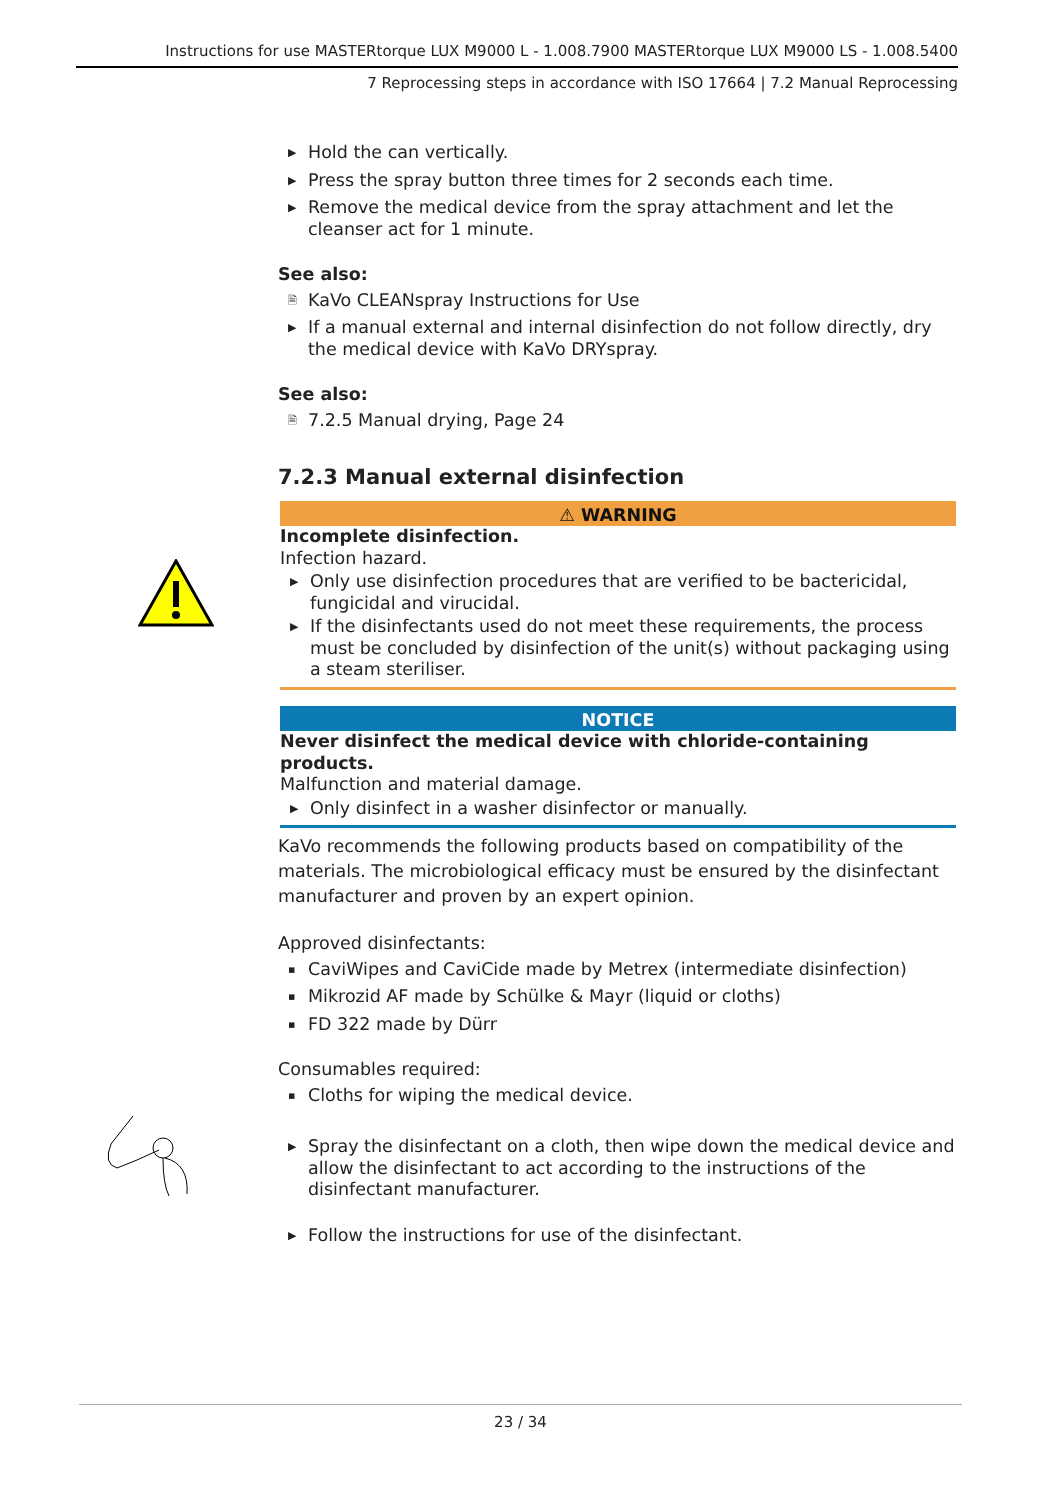Instructions for use MASTERtorque LUX M9000 L - 1.008.7900 MASTERtorque LUX M9000 LS - 1.008.5400
7 Reprocessing steps in accordance with ISO 17664 | 7.2 Manual Reprocessing
▶ Hold the can vertically.
▶ Press the spray button three times for 2 seconds each time.
▶ Remove the medical device from the spray attachment and let the cleanser act for 1 minute.
See also:
🗎 KaVo CLEANspray Instructions for Use
▶ If a manual external and internal disinfection do not follow directly, dry the medical device with KaVo DRYspray.
See also:
🗎 7.2.5 Manual drying, Page 24
7.2.3 Manual external disinfection
⚠ WARNING
Incomplete disinfection.
Infection hazard.
▶ Only use disinfection procedures that are verified to be bactericidal, fungicidal and virucidal.
▶ If the disinfectants used do not meet these requirements, the process must be concluded by disinfection of the unit(s) without packaging using a steam steriliser.
NOTICE
Never disinfect the medical device with chloride-containing products.
Malfunction and material damage.
▶ Only disinfect in a washer disinfector or manually.
KaVo recommends the following products based on compatibility of the materials. The microbiological efficacy must be ensured by the disinfectant manufacturer and proven by an expert opinion.
Approved disinfectants:
▪ CaviWipes and CaviCide made by Metrex (intermediate disinfection)
▪ Mikrozid AF made by Schülke & Mayr (liquid or cloths)
▪ FD 322 made by Dürr
Consumables required:
▪ Cloths for wiping the medical device.
▶ Spray the disinfectant on a cloth, then wipe down the medical device and allow the disinfectant to act according to the instructions of the disinfectant manufacturer.
▶ Follow the instructions for use of the disinfectant.
23 / 34